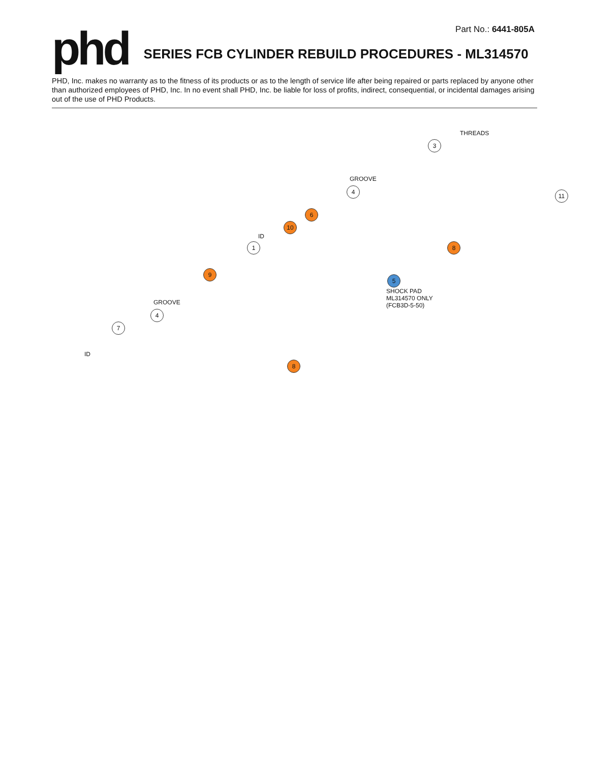Part No.: 6441-805A
phd
SERIES FCB CYLINDER REBUILD PROCEDURES - ML314570
PHD, Inc. makes no warranty as to the fitness of its products or as to the length of service life after being repaired or parts replaced by anyone other than authorized employees of PHD, Inc. In no event shall PHD, Inc. be liable for loss of profits, indirect, consequential, or incidental damages arising out of the use of PHD Products.
THREADS
3
11
GROOVE
4
6
10
ID
1 8
5
SHOCK PAD
ML314570 ONLY
(FCB3D-5-50)
9
GROOVE
4
7
8
ID